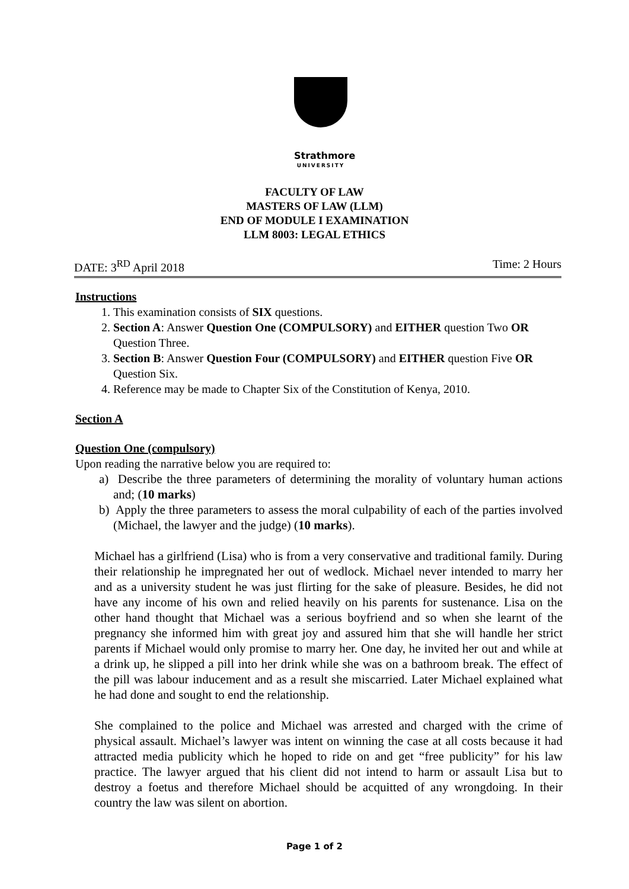Strathmore
UNIVERSITY
FACULTY OF LAW
MASTERS OF LAW (LLM)
END OF MODULE I EXAMINATION
LLM 8003: LEGAL ETHICS
DATE: 3<sup>RD</sup> April 2018 Time: 2 Hours
Instructions
1. This examination consists of SIX questions.
2. Section A: Answer Question One (COMPULSORY) and EITHER question Two OR Question Three.
3. Section B: Answer Question Four (COMPULSORY) and EITHER question Five OR Question Six.
4. Reference may be made to Chapter Six of the Constitution of Kenya, 2010.
Section A
Question One (compulsory)
Upon reading the narrative below you are required to:
a) Describe the three parameters of determining the morality of voluntary human actions and; (10 marks)
b) Apply the three parameters to assess the moral culpability of each of the parties involved (Michael, the lawyer and the judge) (10 marks).
Michael has a girlfriend (Lisa) who is from a very conservative and traditional family. During their relationship he impregnated her out of wedlock. Michael never intended to marry her and as a university student he was just flirting for the sake of pleasure. Besides, he did not have any income of his own and relied heavily on his parents for sustenance. Lisa on the other hand thought that Michael was a serious boyfriend and so when she learnt of the pregnancy she informed him with great joy and assured him that she will handle her strict parents if Michael would only promise to marry her. One day, he invited her out and while at a drink up, he slipped a pill into her drink while she was on a bathroom break. The effect of the pill was labour inducement and as a result she miscarried. Later Michael explained what he had done and sought to end the relationship.
She complained to the police and Michael was arrested and charged with the crime of physical assault. Michael’s lawyer was intent on winning the case at all costs because it had attracted media publicity which he hoped to ride on and get “free publicity” for his law practice. The lawyer argued that his client did not intend to harm or assault Lisa but to destroy a foetus and therefore Michael should be acquitted of any wrongdoing. In their country the law was silent on abortion.
Page 1 of 2